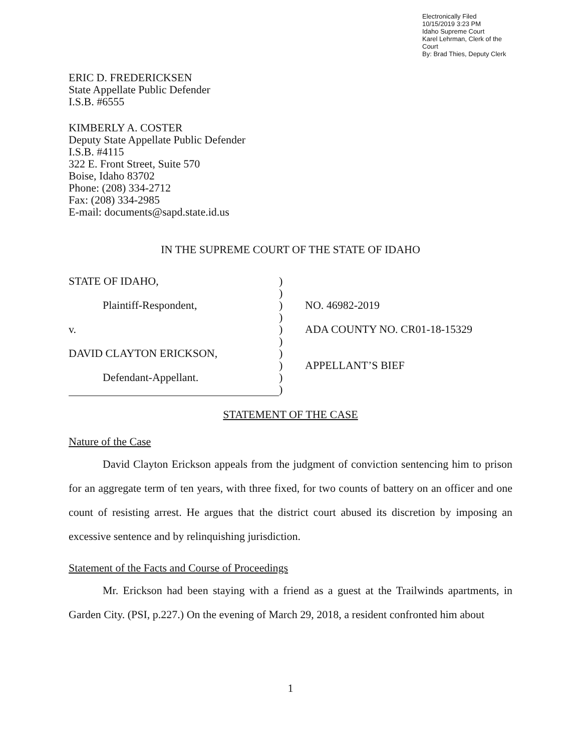Electronically Filed
10/15/2019 3:23 PM
Idaho Supreme Court
Karel Lehrman, Clerk of the Court
By: Brad Thies, Deputy Clerk
ERIC D. FREDERICKSEN
State Appellate Public Defender
I.S.B. #6555
KIMBERLY A. COSTER
Deputy State Appellate Public Defender
I.S.B. #4115
322 E. Front Street, Suite 570
Boise, Idaho 83702
Phone: (208) 334-2712
Fax: (208) 334-2985
E-mail: documents@sapd.state.id.us
IN THE SUPREME COURT OF THE STATE OF IDAHO
STATE OF IDAHO,
Plaintiff-Respondent,
v.
DAVID CLAYTON ERICKSON,
Defendant-Appellant.
)
)
)
)
)
)
)
)
)
)
NO. 46982-2019
ADA COUNTY NO. CR01-18-15329
APPELLANT’S BIEF
STATEMENT OF THE CASE
Nature of the Case
David Clayton Erickson appeals from the judgment of conviction sentencing him to prison for an aggregate term of ten years, with three fixed, for two counts of battery on an officer and one count of resisting arrest. He argues that the district court abused its discretion by imposing an excessive sentence and by relinquishing jurisdiction.
Statement of the Facts and Course of Proceedings
Mr. Erickson had been staying with a friend as a guest at the Trailwinds apartments, in Garden City. (PSI, p.227.) On the evening of March 29, 2018, a resident confronted him about
1